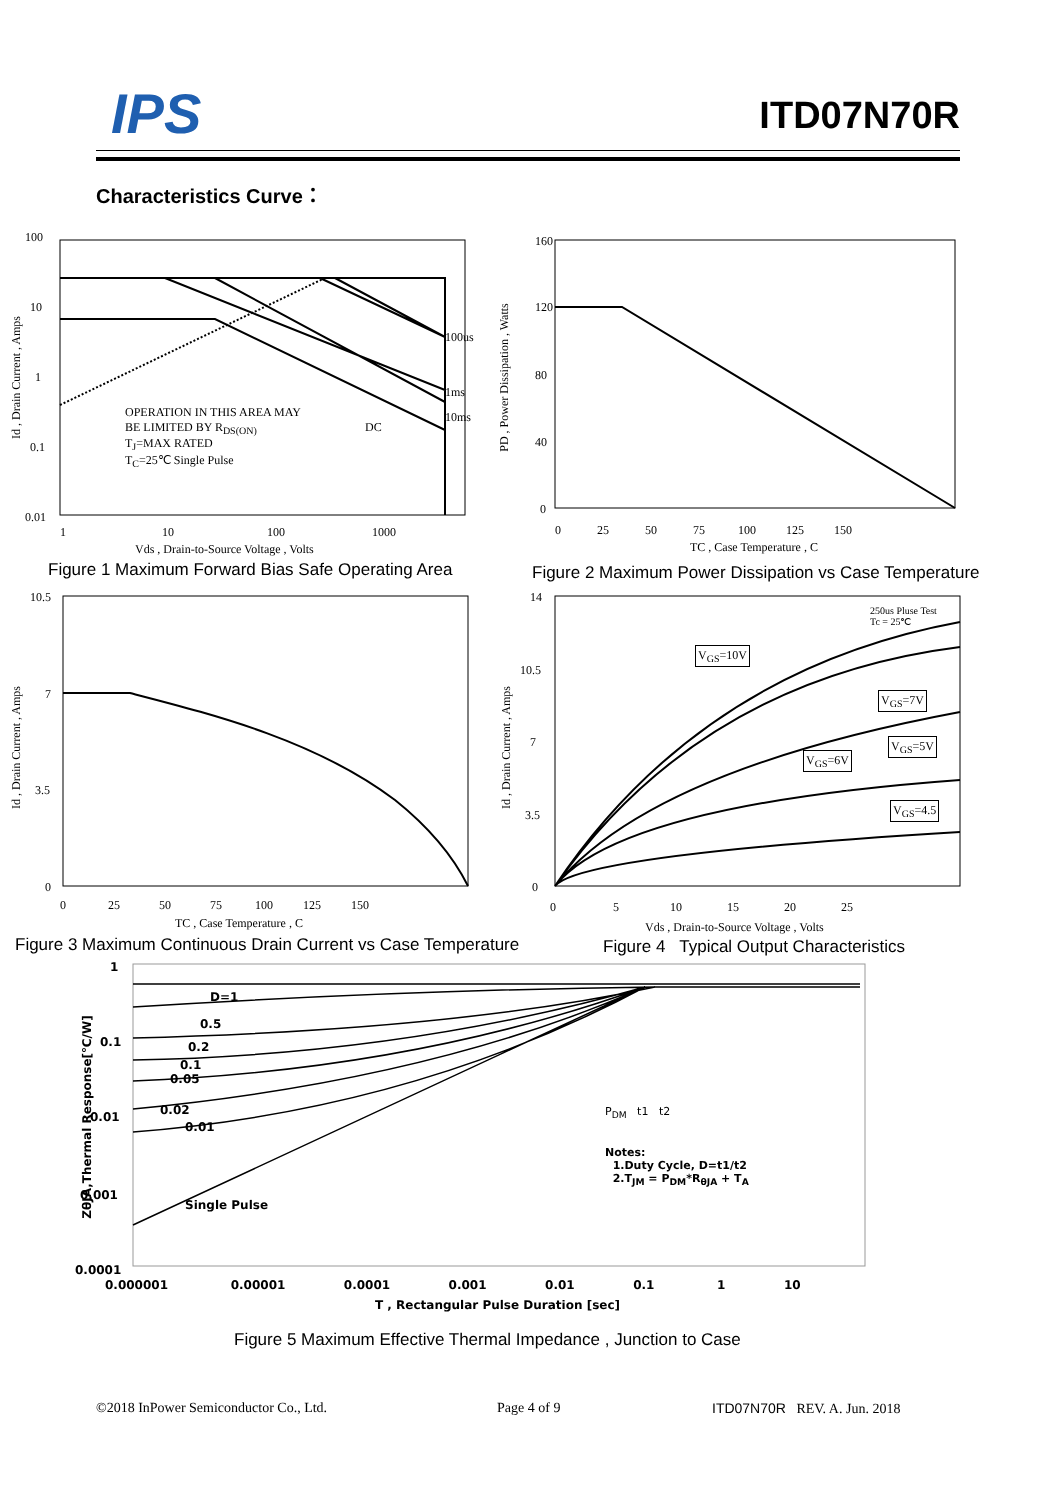IPS ITD07N70R
Characteristics Curve：
OPERATION IN THIS AREA MAY BE LIMITED BY R<sub>DS(ON)</sub>
T<sub>J</sub>=MAX RATED
T<sub>C</sub>=25℃ Single Pulse
100us
1ms
10ms
DC
100
10
1
0.1
0.01
1 10 100 1000
Vds , Drain-to-Source Voltage , Volts
Id , Drain Current , Amps
Figure 1 Maximum Forward Bias Safe Operating Area
160
120
80
40
0
0 25 50 75 100 125 150
TC , Case Temperature , C
PD , Power Dissipation , Watts
Figure 2 Maximum Power Dissipation vs Case Temperature
10.5
7
3.5
0
0 25 50 75 100 125 150
TC , Case Temperature , C
Id , Drain Current , Amps
Figure 3 Maximum Continuous Drain Current vs Case Temperature
250us Pluse Test
Tc = 25℃
V<sub>GS</sub>=10V
V<sub>GS</sub>=7V
V<sub>GS</sub>=6V
V<sub>GS</sub>=5V
V<sub>GS</sub>=4.5
14
10.5
7
3.5
0
0 5 10 15 20 25
Vds , Drain-to-Source Voltage , Volts
Id , Drain Current , Amps
Figure 4 Typical Output Characteristics
D=1
0.5
0.2
0.1
0.05
0.02
0.01
Single Pulse
P<sub>DM</sub> t1 t2
Notes:
1.Duty Cycle, D=t1/t2
2.T<sub>JM</sub> = P<sub>DM</sub>*R<sub>θJA</sub> + T<sub>A</sub>
1
0.1
0.01
0.001
0.0001
0.000001 0.00001 0.0001 0.001 0.01 0.1 1 10
T , Rectangular Pulse Duration [sec]
ZθJA,Thermal Response[℃/W]
Figure 5 Maximum Effective Thermal Impedance , Junction to Case
©2018 InPower Semiconductor Co., Ltd.
Page 4 of 9 ITD07N70R REV. A. Jun. 2018